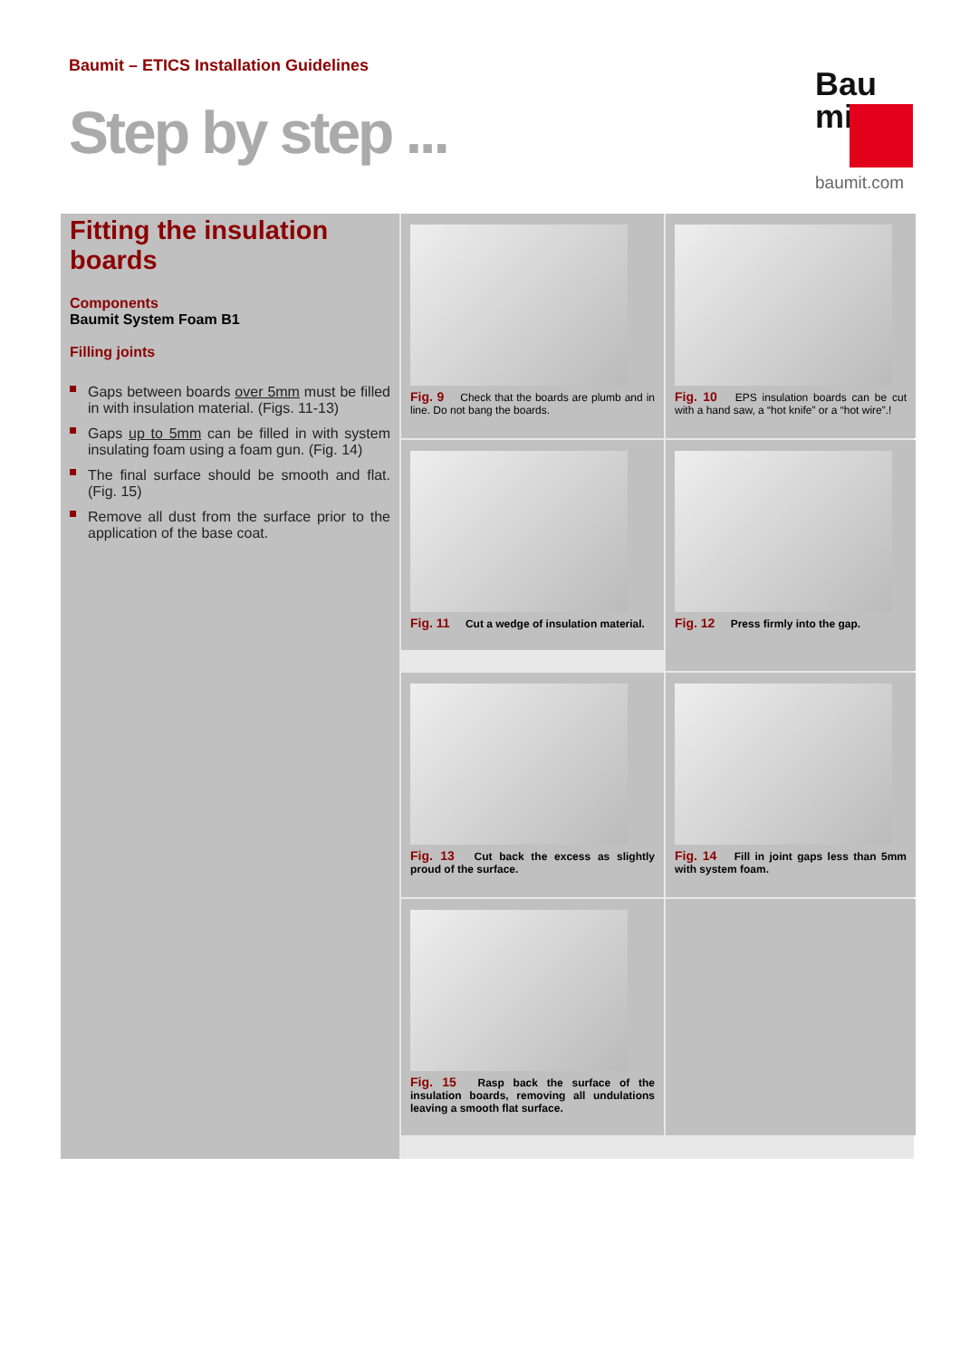Baumit – ETICS Installation Guidelines
Step by step ...
Bau
mit
baumit.com
Fitting the insulation boards
Components
Baumit System Foam B1
Filling joints
Gaps between boards over 5mm must be filled in with insulation material. (Figs. 11-13)
Gaps up to 5mm can be filled in with system insulating foam using a foam gun. (Fig. 14)
The final surface should be smooth and flat. (Fig. 15)
Remove all dust from the surface prior to the application of the base coat.
Fig. 9 Check that the boards are plumb and in line. Do not bang the boards.
Fig. 10 EPS insulation boards can be cut with a hand saw, a “hot knife” or a “hot wire”.!
Fig. 11 Cut a wedge of insulation material.
Fig. 12 Press firmly into the gap.
Fig. 13 Cut back the excess as slightly proud of the surface.
Fig. 14 Fill in joint gaps less than 5mm with system foam.
Fig. 15 Rasp back the surface of the insulation boards, removing all undulations leaving a smooth flat surface.